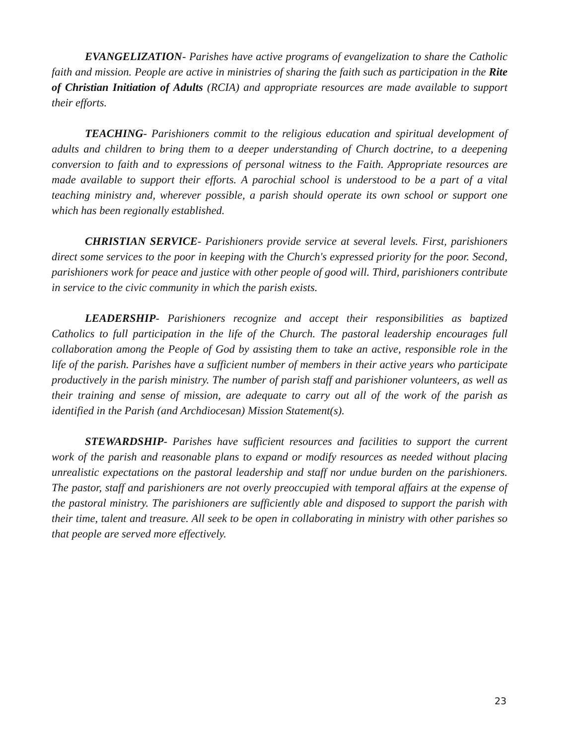EVANGELIZATION- Parishes have active programs of evangelization to share the Catholic faith and mission. People are active in ministries of sharing the faith such as participation in the Rite of Christian Initiation of Adults (RCIA) and appropriate resources are made available to support their efforts.
TEACHING- Parishioners commit to the religious education and spiritual development of adults and children to bring them to a deeper understanding of Church doctrine, to a deepening conversion to faith and to expressions of personal witness to the Faith. Appropriate resources are made available to support their efforts. A parochial school is understood to be a part of a vital teaching ministry and, wherever possible, a parish should operate its own school or support one which has been regionally established.
CHRISTIAN SERVICE- Parishioners provide service at several levels. First, parishioners direct some services to the poor in keeping with the Church's expressed priority for the poor. Second, parishioners work for peace and justice with other people of good will. Third, parishioners contribute in service to the civic community in which the parish exists.
LEADERSHIP- Parishioners recognize and accept their responsibilities as baptized Catholics to full participation in the life of the Church. The pastoral leadership encourages full collaboration among the People of God by assisting them to take an active, responsible role in the life of the parish. Parishes have a sufficient number of members in their active years who participate productively in the parish ministry. The number of parish staff and parishioner volunteers, as well as their training and sense of mission, are adequate to carry out all of the work of the parish as identified in the Parish (and Archdiocesan) Mission Statement(s).
STEWARDSHIP- Parishes have sufficient resources and facilities to support the current work of the parish and reasonable plans to expand or modify resources as needed without placing unrealistic expectations on the pastoral leadership and staff nor undue burden on the parishioners. The pastor, staff and parishioners are not overly preoccupied with temporal affairs at the expense of the pastoral ministry. The parishioners are sufficiently able and disposed to support the parish with their time, talent and treasure. All seek to be open in collaborating in ministry with other parishes so that people are served more effectively.
23